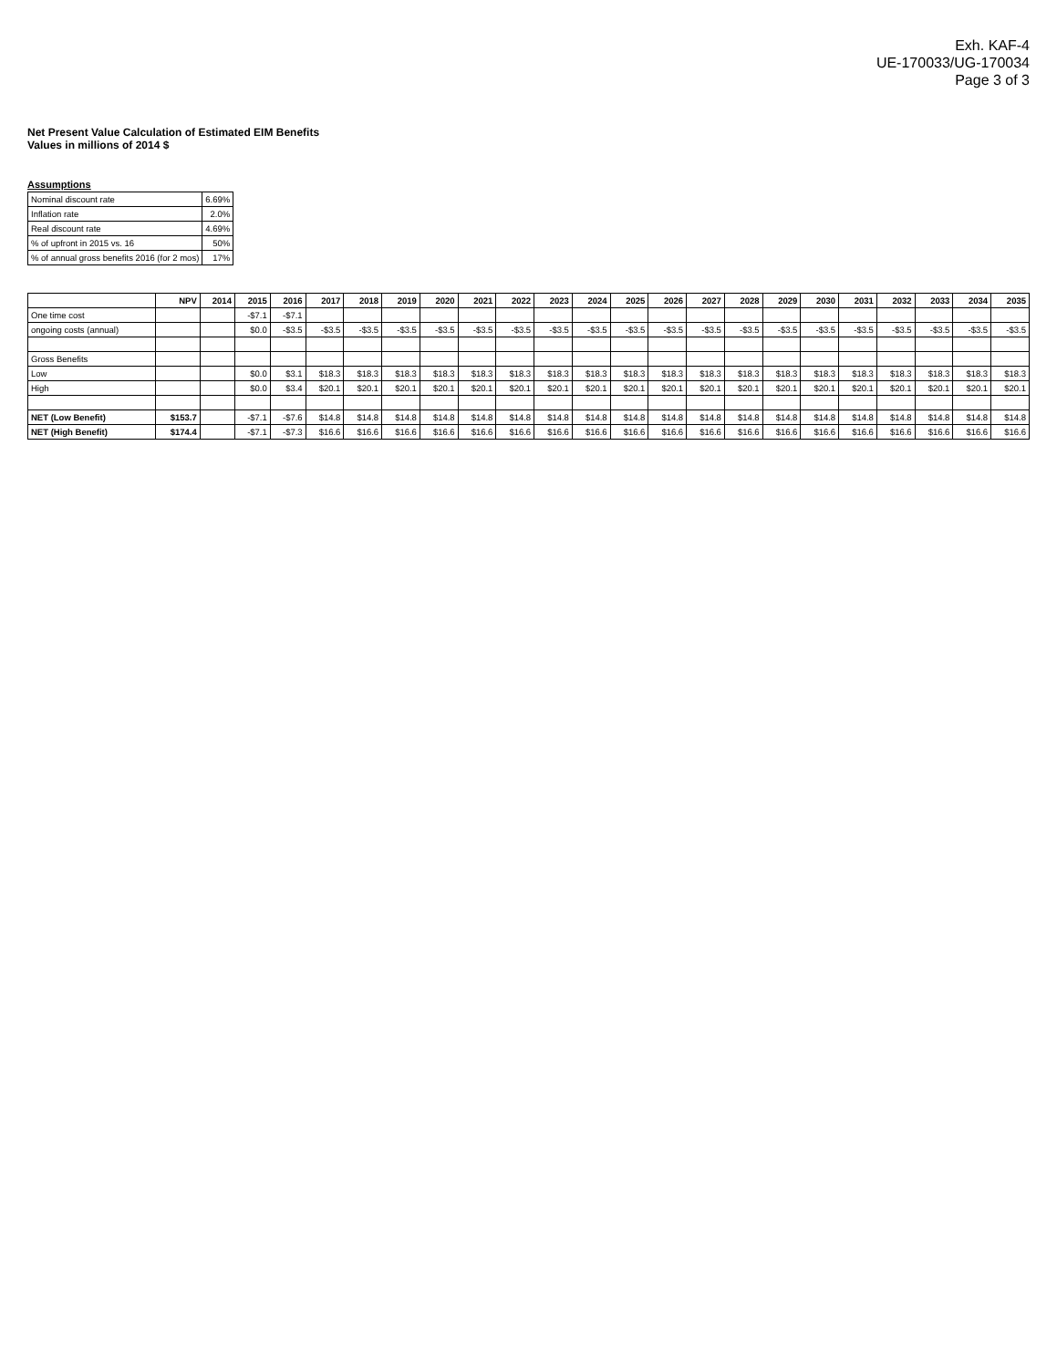Exh. KAF-4
UE-170033/UG-170034
Page 3 of 3
Net Present Value Calculation of Estimated EIM Benefits
Values in millions of 2014 $
Assumptions
| Nominal discount rate | 6.69% |
| Inflation rate | 2.0% |
| Real discount rate | 4.69% |
| % of upfront in 2015 vs. 16 | 50% |
| % of annual gross benefits 2016 (for 2 mos) | 17% |
| | NPV | 2014 | 2015 | 2016 | 2017 | 2018 | 2019 | 2020 | 2021 | 2022 | 2023 | 2024 | 2025 | 2026 | 2027 | 2028 | 2029 | 2030 | 2031 | 2032 | 2033 | 2034 | 2035 |
| --- | --- | --- | --- | --- | --- | --- | --- | --- | --- | --- | --- | --- | --- | --- | --- | --- | --- | --- | --- | --- | --- | --- | --- |
| One time cost | | | -$7.1 | -$7.1 | | | | | | | | | | | | | | | | | | | |
| ongoing costs (annual) | | | $0.0 | -$3.5 | -$3.5 | -$3.5 | -$3.5 | -$3.5 | -$3.5 | -$3.5 | -$3.5 | -$3.5 | -$3.5 | -$3.5 | -$3.5 | -$3.5 | -$3.5 | -$3.5 | -$3.5 | -$3.5 | -$3.5 | -$3.5 | -$3.5 |
| Gross Benefits | | | | | | | | | | | | | | | | | | | | | | | |
| Low | | | $0.0 | $3.1 | $18.3 | $18.3 | $18.3 | $18.3 | $18.3 | $18.3 | $18.3 | $18.3 | $18.3 | $18.3 | $18.3 | $18.3 | $18.3 | $18.3 | $18.3 | $18.3 | $18.3 | $18.3 | $18.3 |
| High | | | $0.0 | $3.4 | $20.1 | $20.1 | $20.1 | $20.1 | $20.1 | $20.1 | $20.1 | $20.1 | $20.1 | $20.1 | $20.1 | $20.1 | $20.1 | $20.1 | $20.1 | $20.1 | $20.1 | $20.1 | $20.1 |
| NET (Low Benefit) | $153.7 | | -$7.1 | -$7.6 | $14.8 | $14.8 | $14.8 | $14.8 | $14.8 | $14.8 | $14.8 | $14.8 | $14.8 | $14.8 | $14.8 | $14.8 | $14.8 | $14.8 | $14.8 | $14.8 | $14.8 | $14.8 | $14.8 |
| NET (High Benefit) | $174.4 | | -$7.1 | -$7.3 | $16.6 | $16.6 | $16.6 | $16.6 | $16.6 | $16.6 | $16.6 | $16.6 | $16.6 | $16.6 | $16.6 | $16.6 | $16.6 | $16.6 | $16.6 | $16.6 | $16.6 | $16.6 | $16.6 |